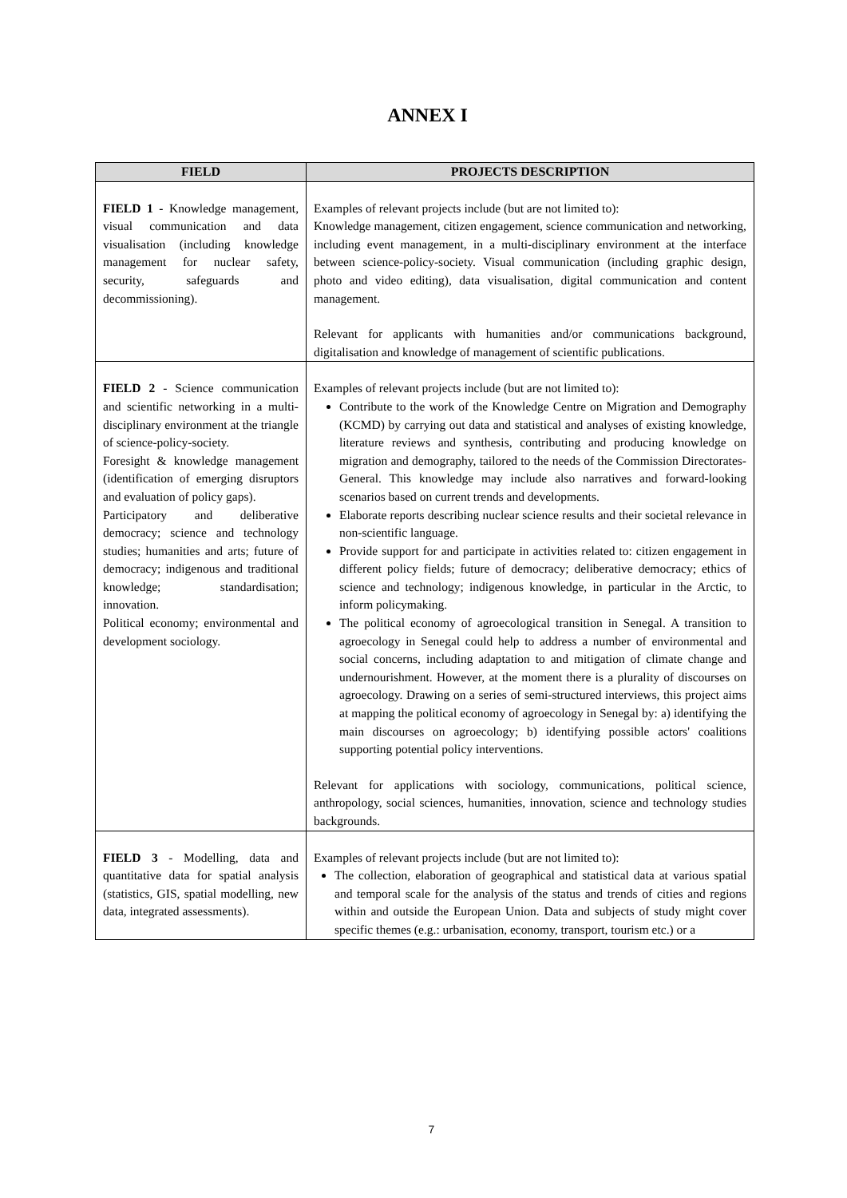ANNEX I
| FIELD | PROJECTS DESCRIPTION |
| --- | --- |
| FIELD 1 - Knowledge management, visual communication and data visualisation (including knowledge management for nuclear safety, security, safeguards and decommissioning). | Examples of relevant projects include (but are not limited to): Knowledge management, citizen engagement, science communication and networking, including event management, in a multi-disciplinary environment at the interface between science-policy-society. Visual communication (including graphic design, photo and video editing), data visualisation, digital communication and content management. Relevant for applicants with humanities and/or communications background, digitalisation and knowledge of management of scientific publications. |
| FIELD 2 - Science communication and scientific networking in a multi-disciplinary environment at the triangle of science-policy-society. Foresight & knowledge management (identification of emerging disruptors and evaluation of policy gaps). Participatory and deliberative democracy; science and technology studies; humanities and arts; future of democracy; indigenous and traditional knowledge; standardisation; innovation. Political economy; environmental and development sociology. | Examples of relevant projects include (but are not limited to): Contribute to the work of the Knowledge Centre on Migration and Demography (KCMD) by carrying out data and statistical and analyses of existing knowledge, literature reviews and synthesis, contributing and producing knowledge on migration and demography, tailored to the needs of the Commission Directorates-General. This knowledge may include also narratives and forward-looking scenarios based on current trends and developments. Elaborate reports describing nuclear science results and their societal relevance in non-scientific language. Provide support for and participate in activities related to: citizen engagement in different policy fields; future of democracy; deliberative democracy; ethics of science and technology; indigenous knowledge, in particular in the Arctic, to inform policymaking. The political economy of agroecological transition in Senegal. A transition to agroecology in Senegal could help to address a number of environmental and social concerns, including adaptation to and mitigation of climate change and undernourishment. However, at the moment there is a plurality of discourses on agroecology. Drawing on a series of semi-structured interviews, this project aims at mapping the political economy of agroecology in Senegal by: a) identifying the main discourses on agroecology; b) identifying possible actors' coalitions supporting potential policy interventions. Relevant for applications with sociology, communications, political science, anthropology, social sciences, humanities, innovation, science and technology studies backgrounds. |
| FIELD 3 - Modelling, data and quantitative data for spatial analysis (statistics, GIS, spatial modelling, new data, integrated assessments). | Examples of relevant projects include (but are not limited to): The collection, elaboration of geographical and statistical data at various spatial and temporal scale for the analysis of the status and trends of cities and regions within and outside the European Union. Data and subjects of study might cover specific themes (e.g.: urbanisation, economy, transport, tourism etc.) or a |
7